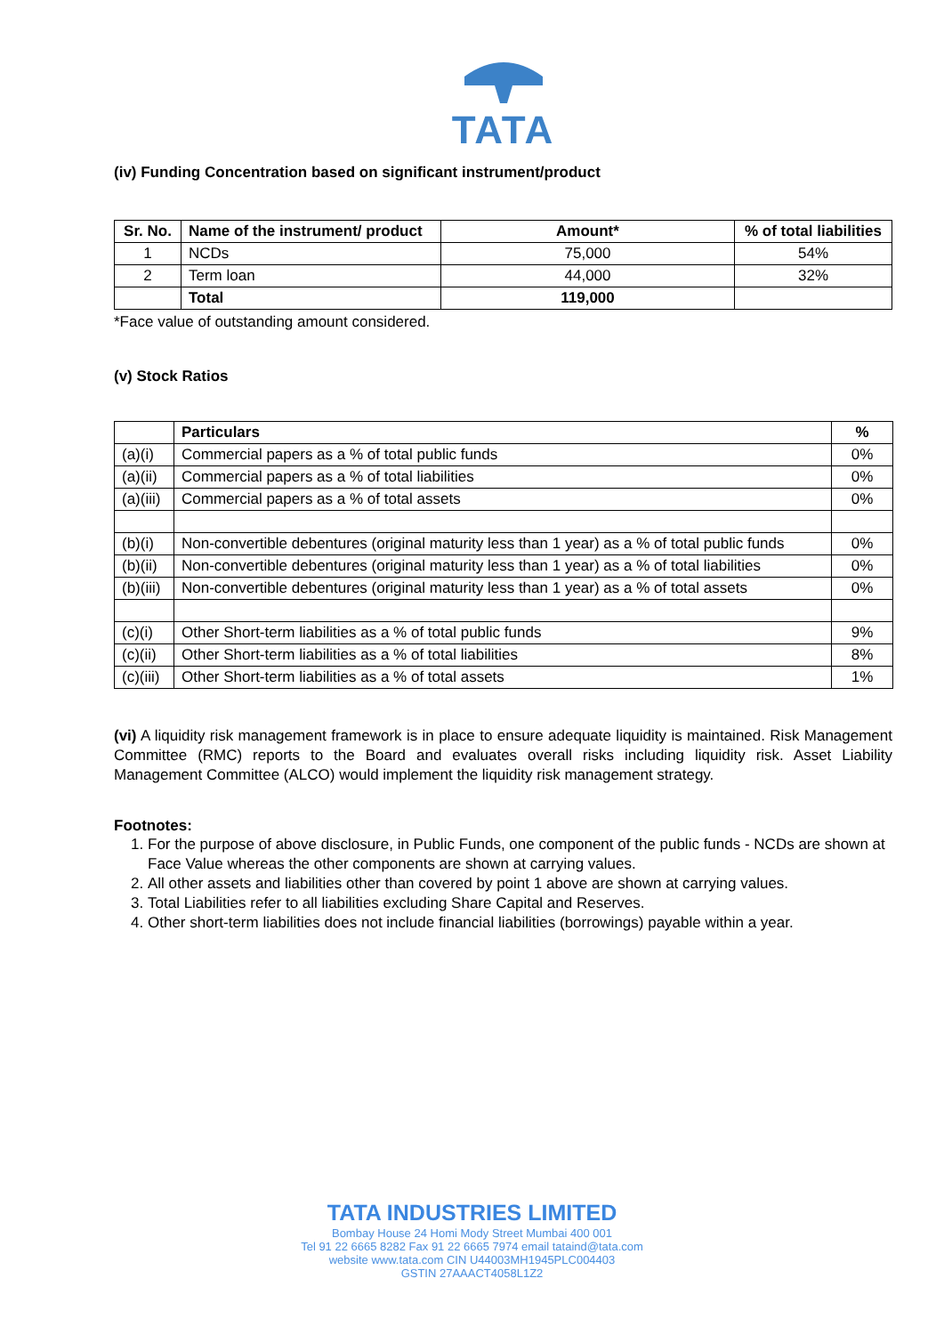TATA
(iv) Funding Concentration based on significant instrument/product
| Sr. No. | Name of the instrument/ product | Amount* | % of total liabilities |
| --- | --- | --- | --- |
| 1 | NCDs | 75,000 | 54% |
| 2 | Term loan | 44,000 | 32% |
| | Total | 119,000 | |
*Face value of outstanding amount considered.
(v) Stock Ratios
| | Particulars | % |
| (a)(i) | Commercial papers as a % of total public funds | 0% |
| (a)(ii) | Commercial papers as a % of total liabilities | 0% |
| (a)(iii) | Commercial papers as a % of total assets | 0% |
| (b)(i) | Non-convertible debentures (original maturity less than 1 year) as a % of total public funds | 0% |
| (b)(ii) | Non-convertible debentures (original maturity less than 1 year) as a % of total liabilities | 0% |
| (b)(iii) | Non-convertible debentures (original maturity less than 1 year) as a % of total assets | 0% |
| (c)(i) | Other Short-term liabilities as a % of total public funds | 9% |
| (c)(ii) | Other Short-term liabilities as a % of total liabilities | 8% |
| (c)(iii) | Other Short-term liabilities as a % of total assets | 1% |
(vi) A liquidity risk management framework is in place to ensure adequate liquidity is maintained. Risk Management Committee (RMC) reports to the Board and evaluates overall risks including liquidity risk. Asset Liability Management Committee (ALCO) would implement the liquidity risk management strategy.
Footnotes:
1. For the purpose of above disclosure, in Public Funds, one component of the public funds - NCDs are shown at Face Value whereas the other components are shown at carrying values.
2. All other assets and liabilities other than covered by point 1 above are shown at carrying values.
3. Total Liabilities refer to all liabilities excluding Share Capital and Reserves.
4. Other short-term liabilities does not include financial liabilities (borrowings) payable within a year.
TATA INDUSTRIES LIMITED
Bombay House 24 Homi Mody Street Mumbai 400 001
Tel 91 22 6665 8282 Fax 91 22 6665 7974 email tataind@tata.com
website www.tata.com CIN U44003MH1945PLC004403
GSTIN 27AAACT4058L1Z2